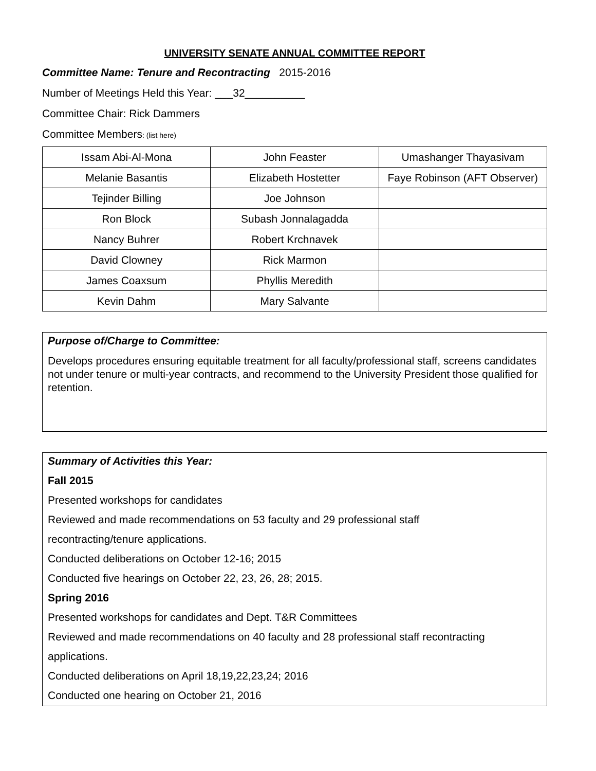UNIVERSITY SENATE ANNUAL COMMITTEE REPORT
Committee Name: Tenure and Recontracting 2015-2016
Number of Meetings Held this Year: ___32__________
Committee Chair: Rick Dammers
Committee Members: (list here)
| Issam Abi-Al-Mona | John Feaster | Umashanger Thayasivam |
| Melanie Basantis | Elizabeth Hostetter | Faye Robinson (AFT Observer) |
| Tejinder Billing | Joe Johnson | |
| Ron Block | Subash Jonnalagadda | |
| Nancy Buhrer | Robert Krchnavek | |
| David Clowney | Rick Marmon | |
| James Coaxsum | Phyllis Meredith | |
| Kevin Dahm | Mary Salvante | |
Purpose of/Charge to Committee:
Develops procedures ensuring equitable treatment for all faculty/professional staff, screens candidates not under tenure or multi-year contracts, and recommend to the University President those qualified for retention.
Summary of Activities this Year:
Fall 2015
Presented workshops for candidates
Reviewed and made recommendations on 53 faculty and 29 professional staff
recontracting/tenure applications.
Conducted deliberations on October 12-16; 2015
Conducted five hearings on October 22, 23, 26, 28; 2015.
Spring 2016
Presented workshops for candidates and Dept. T&R Committees
Reviewed and made recommendations on 40 faculty and 28 professional staff recontracting
applications.
Conducted deliberations on April 18,19,22,23,24; 2016
Conducted one hearing on October 21, 2016